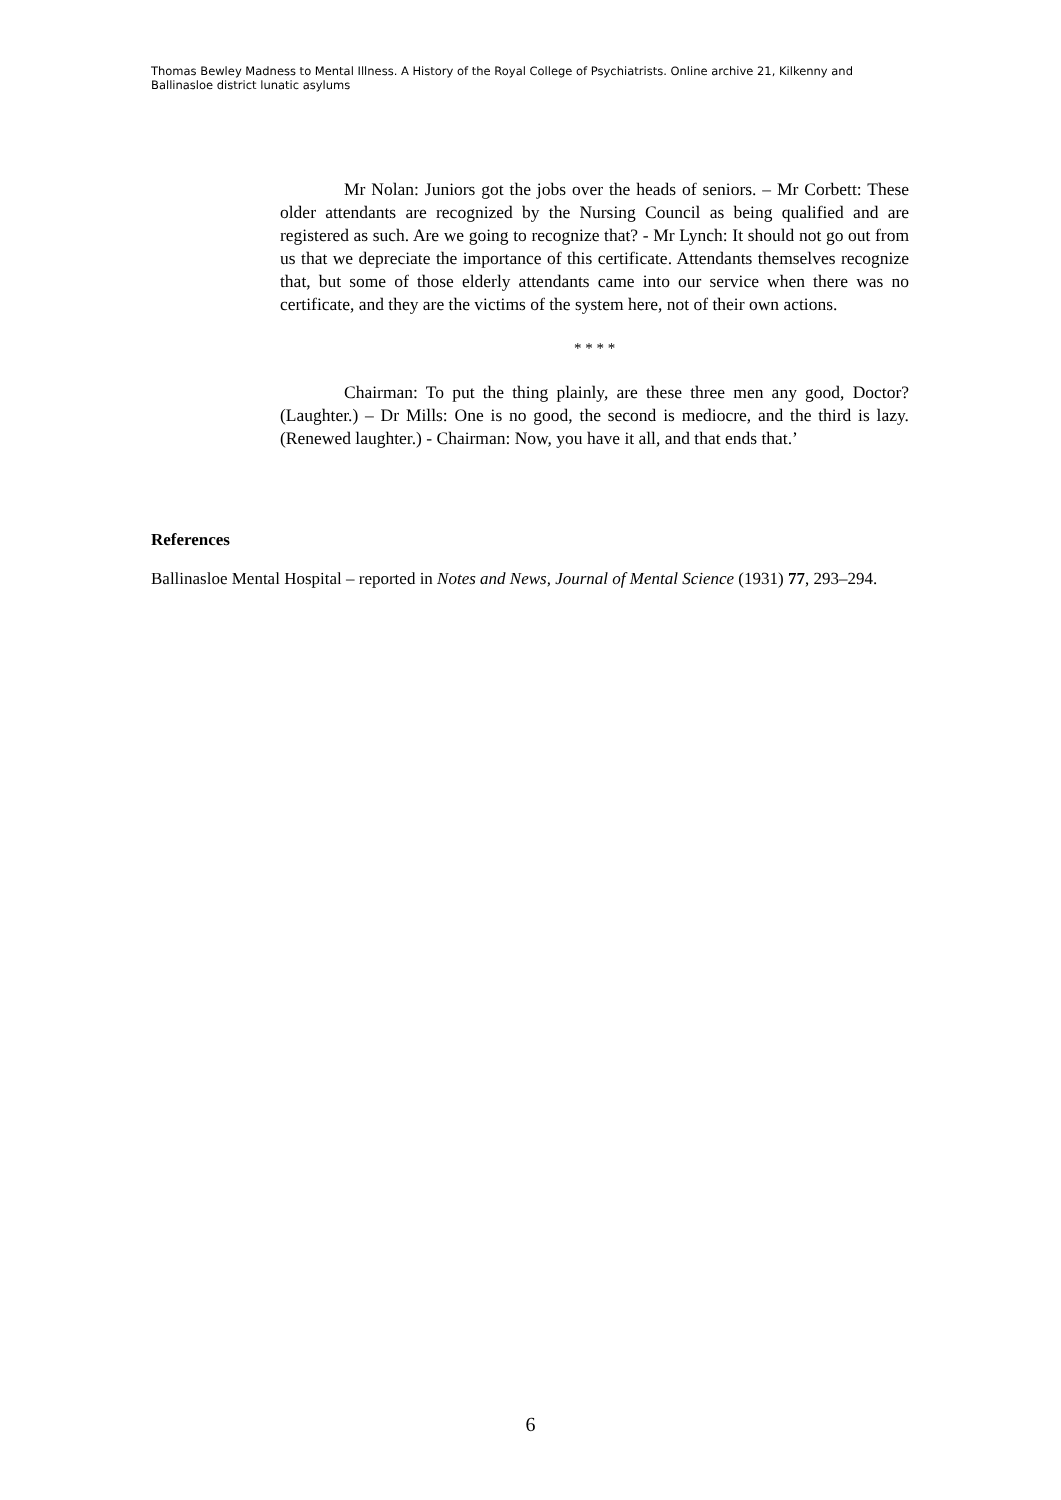Thomas Bewley Madness to Mental Illness. A History of the Royal College of Psychiatrists. Online archive 21, Kilkenny and Ballinasloe district lunatic asylums
Mr Nolan: Juniors got the jobs over the heads of seniors. – Mr Corbett: These older attendants are recognized by the Nursing Council as being qualified and are registered as such. Are we going to recognize that? - Mr Lynch: It should not go out from us that we depreciate the importance of this certificate. Attendants themselves recognize that, but some of those elderly attendants came into our service when there was no certificate, and they are the victims of the system here, not of their own actions.
* * * *
Chairman: To put the thing plainly, are these three men any good, Doctor? (Laughter.) – Dr Mills: One is no good, the second is mediocre, and the third is lazy. (Renewed laughter.) - Chairman: Now, you have it all, and that ends that.’
References
Ballinasloe Mental Hospital – reported in Notes and News, Journal of Mental Science (1931) 77, 293–294.
6